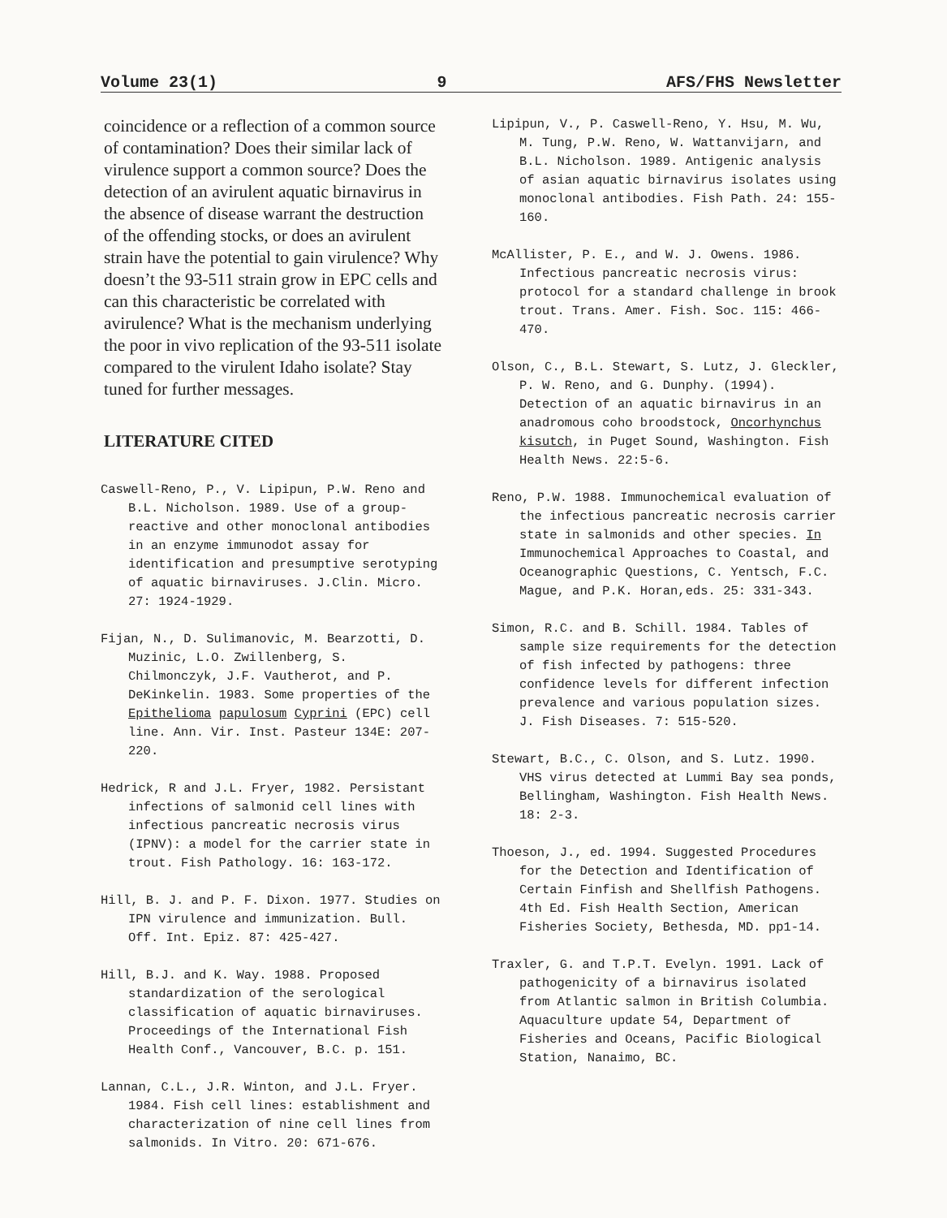Volume 23(1) 9 AFS/FHS Newsletter
coincidence or a reflection of a common source of contamination? Does their similar lack of virulence support a common source? Does the detection of an avirulent aquatic birnavirus in the absence of disease warrant the destruction of the offending stocks, or does an avirulent strain have the potential to gain virulence? Why doesn’t the 93-511 strain grow in EPC cells and can this characteristic be correlated with avirulence? What is the mechanism underlying the poor in vivo replication of the 93-511 isolate compared to the virulent Idaho isolate? Stay tuned for further messages.
LITERATURE CITED
Caswell-Reno, P., V. Lipipun, P.W. Reno and B.L. Nicholson. 1989. Use of a group- reactive and other monoclonal antibodies in an enzyme immunodot assay for identification and presumptive serotyping of aquatic birnaviruses. J.Clin. Micro. 27: 1924-1929.
Fijan, N., D. Sulimanovic, M. Bearzotti, D. Muzinic, L.O. Zwillenberg, S. Chilmonczyk, J.F. Vautherot, and P. DeKinkelin. 1983. Some properties of the Epithelioma papulosum Cyprini (EPC) cell line. Ann. Vir. Inst. Pasteur 134E: 207-220.
Hedrick, R and J.L. Fryer, 1982. Persistant infections of salmonid cell lines with infectious pancreatic necrosis virus (IPNV): a model for the carrier state in trout. Fish Pathology. 16: 163-172.
Hill, B. J. and P. F. Dixon. 1977. Studies on IPN virulence and immunization. Bull. Off. Int. Epiz. 87: 425-427.
Hill, B.J. and K. Way. 1988. Proposed standardization of the serological classification of aquatic birnaviruses. Proceedings of the International Fish Health Conf., Vancouver, B.C. p. 151.
Lannan, C.L., J.R. Winton, and J.L. Fryer. 1984. Fish cell lines: establishment and characterization of nine cell lines from salmonids. In Vitro. 20: 671-676.
Lipipun, V., P. Caswell-Reno, Y. Hsu, M. Wu, M. Tung, P.W. Reno, W. Wattanvijarn, and B.L. Nicholson. 1989. Antigenic analysis of asian aquatic birnavirus isolates using monoclonal antibodies. Fish Path. 24: 155-160.
McAllister, P. E., and W. J. Owens. 1986. Infectious pancreatic necrosis virus: protocol for a standard challenge in brook trout. Trans. Amer. Fish. Soc. 115: 466-470.
Olson, C., B.L. Stewart, S. Lutz, J. Gleckler, P. W. Reno, and G. Dunphy. (1994). Detection of an aquatic birnavirus in an anadromous coho broodstock, Oncorhynchus kisutch, in Puget Sound, Washington. Fish Health News. 22:5-6.
Reno, P.W. 1988. Immunochemical evaluation of the infectious pancreatic necrosis carrier state in salmonids and other species. In Immunochemical Approaches to Coastal, and Oceanographic Questions, C. Yentsch, F.C. Mague, and P.K. Horan,eds. 25: 331-343.
Simon, R.C. and B. Schill. 1984. Tables of sample size requirements for the detection of fish infected by pathogens: three confidence levels for different infection prevalence and various population sizes. J. Fish Diseases. 7: 515-520.
Stewart, B.C., C. Olson, and S. Lutz. 1990. VHS virus detected at Lummi Bay sea ponds, Bellingham, Washington. Fish Health News. 18: 2-3.
Thoeson, J., ed. 1994. Suggested Procedures for the Detection and Identification of Certain Finfish and Shellfish Pathogens. 4th Ed. Fish Health Section, American Fisheries Society, Bethesda, MD. pp1-14.
Traxler, G. and T.P.T. Evelyn. 1991. Lack of pathogenicity of a birnavirus isolated from Atlantic salmon in British Columbia. Aquaculture update 54, Department of Fisheries and Oceans, Pacific Biological Station, Nanaimo, BC.